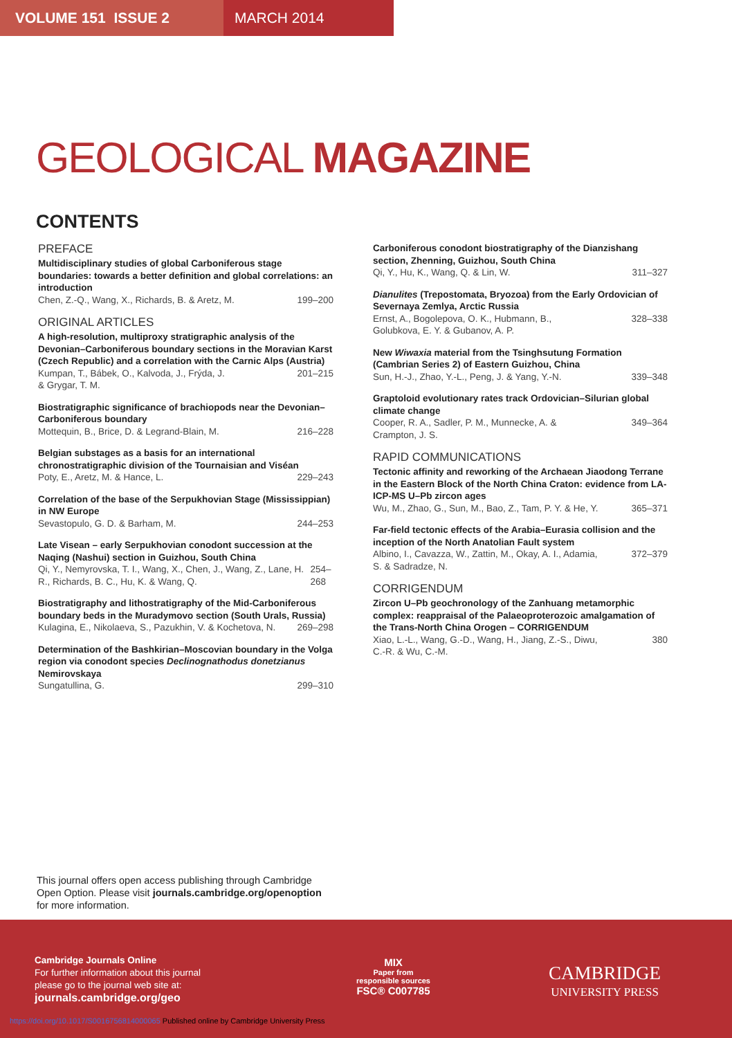VOLUME 151 ISSUE 2 MARCH 2014
GEOLOGICAL MAGAZINE
CONTENTS
PREFACE
Multidisciplinary studies of global Carboniferous stage boundaries: towards a better definition and global correlations: an introduction
Chen, Z.-Q., Wang, X., Richards, B. & Aretz, M. 199–200
ORIGINAL ARTICLES
A high-resolution, multiproxy stratigraphic analysis of the Devonian–Carboniferous boundary sections in the Moravian Karst (Czech Republic) and a correlation with the Carnic Alps (Austria)
Kumpan, T., Bábek, O., Kalvoda, J., Frýda, J.
& Grygar, T. M. 201–215
Biostratigraphic significance of brachiopods near the Devonian–Carboniferous boundary
Mottequin, B., Brice, D. & Legrand-Blain, M. 216–228
Belgian substages as a basis for an international chronostratigraphic division of the Tournaisian and Viséan
Poty, E., Aretz, M. & Hance, L. 229–243
Correlation of the base of the Serpukhovian Stage (Mississippian) in NW Europe
Sevastopulo, G. D. & Barham, M. 244–253
Late Visean – early Serpukhovian conodont succession at the Naqing (Nashui) section in Guizhou, South China
Qi, Y., Nemyrovska, T. I., Wang, X., Chen, J., Wang, Z., Lane, H. R., Richards, B. C., Hu, K. & Wang, Q. 254–268
Biostratigraphy and lithostratigraphy of the Mid-Carboniferous boundary beds in the Muradymovo section (South Urals, Russia)
Kulagina, E., Nikolaeva, S., Pazukhin, V. & Kochetova, N. 269–298
Determination of the Bashkirian–Moscovian boundary in the Volga region via conodont species Declinognathodus donetzianus Nemirovskaya
Sungatullina, G. 299–310
Carboniferous conodont biostratigraphy of the Dianzishang section, Zhenning, Guizhou, South China
Qi, Y., Hu, K., Wang, Q. & Lin, W. 311–327
Dianulites (Trepostomata, Bryozoa) from the Early Ordovician of Severnaya Zemlya, Arctic Russia
Ernst, A., Bogolepova, O. K., Hubmann, B.,
Golubkova, E. Y. & Gubanov, A. P. 328–338
New Wiwaxia material from the Tsinghsutung Formation (Cambrian Series 2) of Eastern Guizhou, China
Sun, H.-J., Zhao, Y.-L., Peng, J. & Yang, Y.-N. 339–348
Graptoloid evolutionary rates track Ordovician–Silurian global climate change
Cooper, R. A., Sadler, P. M., Munnecke, A. &
Crampton, J. S. 349–364
RAPID COMMUNICATIONS
Tectonic affinity and reworking of the Archaean Jiaodong Terrane in the Eastern Block of the North China Craton: evidence from LA-ICP-MS U–Pb zircon ages
Wu, M., Zhao, G., Sun, M., Bao, Z., Tam, P. Y. & He, Y. 365–371
Far-field tectonic effects of the Arabia–Eurasia collision and the inception of the North Anatolian Fault system
Albino, I., Cavazza, W., Zattin, M., Okay, A. I., Adamia,
S. & Sadradze, N. 372–379
CORRIGENDUM
Zircon U–Pb geochronology of the Zanhuang metamorphic complex: reappraisal of the Palaeoproterozoic amalgamation of the Trans-North China Orogen – CORRIGENDUM
Xiao, L.-L., Wang, G.-D., Wang, H., Jiang, Z.-S., Diwu,
C.-R. & Wu, C.-M. 380
This journal offers open access publishing through Cambridge Open Option. Please visit journals.cambridge.org/openoption for more information.
Cambridge Journals Online
For further information about this journal
please go to the journal web site at:
journals.cambridge.org/geo
MIX
Paper from
responsible sources
FSC® C007785
CAMBRIDGE
UNIVERSITY PRESS
https://doi.org/10.1017/S0016756814000065 Published online by Cambridge University Press